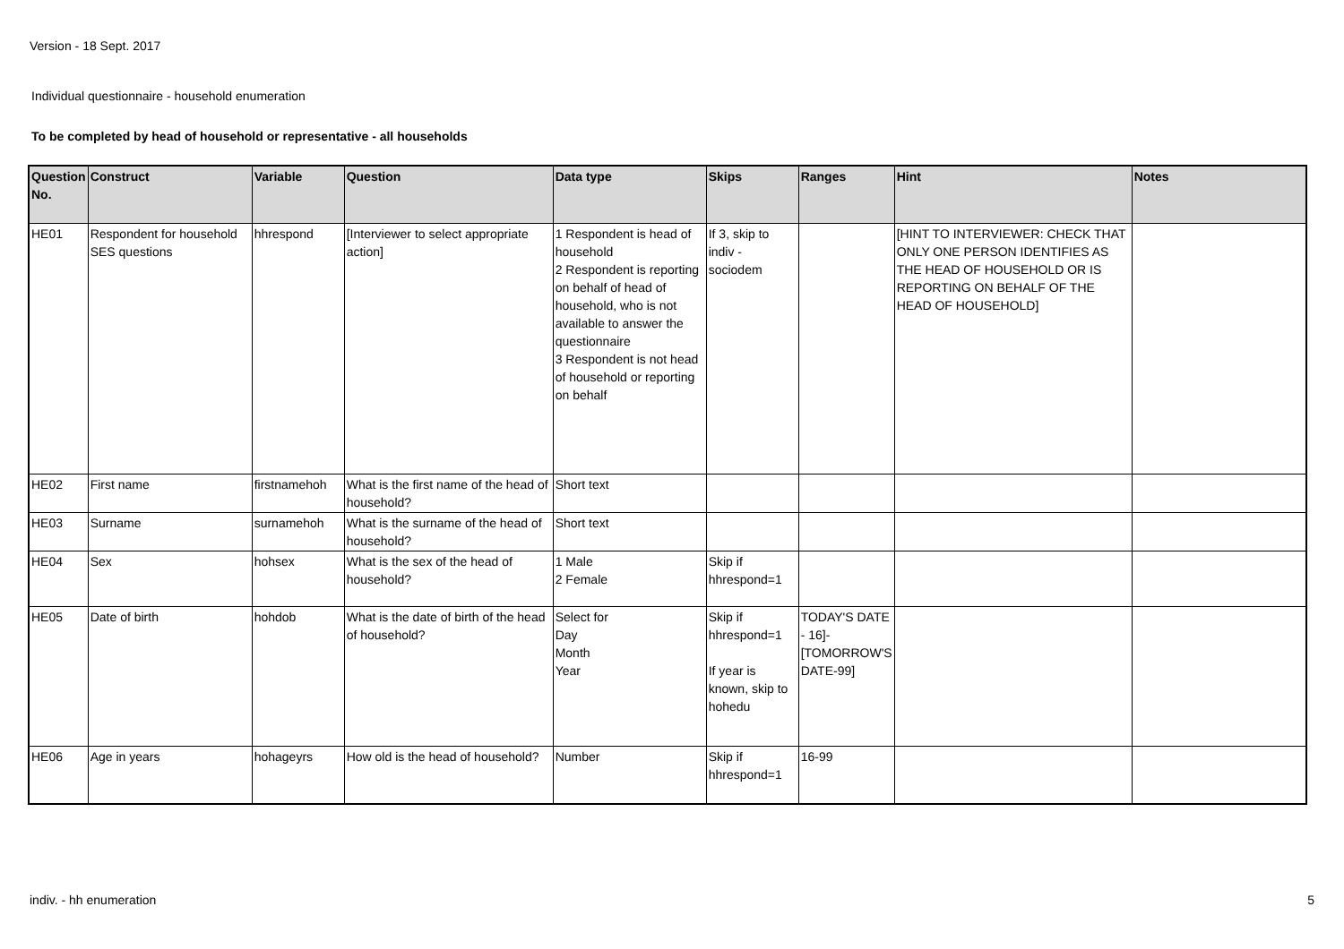Version - 18 Sept. 2017
Individual questionnaire - household enumeration
To be completed by head of household or representative - all households
| Question No. | Construct | Variable | Question | Data type | Skips | Ranges | Hint | Notes |
| --- | --- | --- | --- | --- | --- | --- | --- | --- |
| HE01 | Respondent for household SES questions | hhrespond | [Interviewer to select appropriate action] | 1 Respondent is head of household 2 Respondent is reporting on behalf of head of household, who is not available to answer the questionnaire 3 Respondent is not head of household or reporting on behalf | If 3, skip to indiv - sociodem | | [HINT TO INTERVIEWER: CHECK THAT ONLY ONE PERSON IDENTIFIES AS THE HEAD OF HOUSEHOLD OR IS REPORTING ON BEHALF OF THE HEAD OF HOUSEHOLD] | |
| HE02 | First name | firstnamehoh | What is the first name of the head of household? | Short text | | | | |
| HE03 | Surname | surnamehoh | What is the surname of the head of household? | Short text | | | | |
| HE04 | Sex | hohsex | What is the sex of the head of household? | 1 Male 2 Female | Skip if hhrespond=1 | | | |
| HE05 | Date of birth | hohdob | What is the date of birth of the head of household? | Select for Day Month Year | Skip if hhrespond=1 If year is known, skip to hohedu | TODAY'S DATE - 16]-[TOMORROW'S DATE-99] | | |
| HE06 | Age in years | hohageyrs | How old is the head of household? | Number | Skip if hhrespond=1 | 16-99 | | |
indiv. - hh enumeration 5